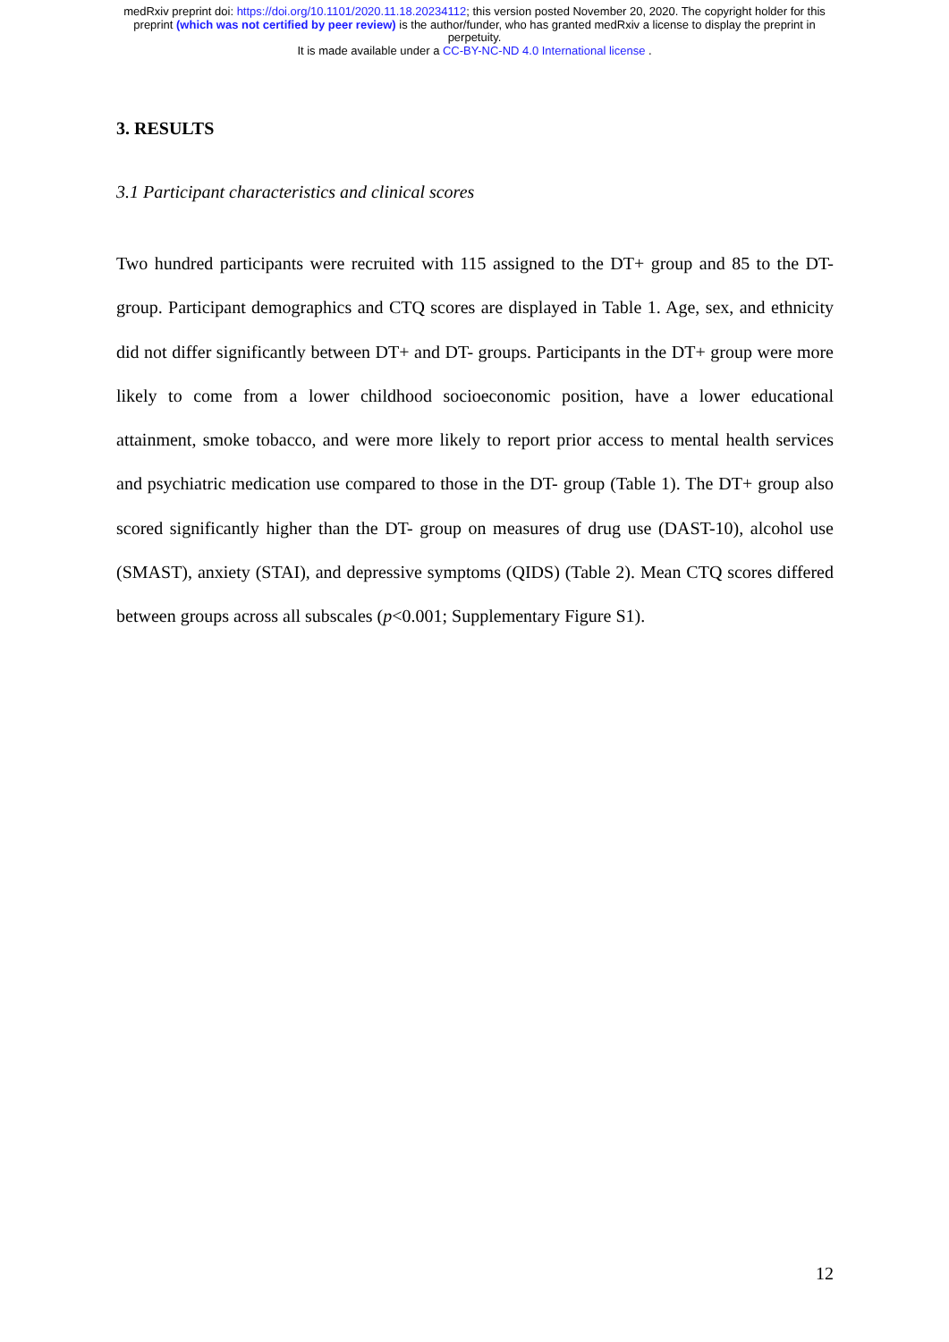medRxiv preprint doi: https://doi.org/10.1101/2020.11.18.20234112; this version posted November 20, 2020. The copyright holder for this
preprint (which was not certified by peer review) is the author/funder, who has granted medRxiv a license to display the preprint in
perpetuity.
It is made available under a CC-BY-NC-ND 4.0 International license .
3. RESULTS
3.1 Participant characteristics and clinical scores
Two hundred participants were recruited with 115 assigned to the DT+ group and 85 to the DT- group. Participant demographics and CTQ scores are displayed in Table 1. Age, sex, and ethnicity did not differ significantly between DT+ and DT- groups. Participants in the DT+ group were more likely to come from a lower childhood socioeconomic position, have a lower educational attainment, smoke tobacco, and were more likely to report prior access to mental health services and psychiatric medication use compared to those in the DT- group (Table 1). The DT+ group also scored significantly higher than the DT- group on measures of drug use (DAST-10), alcohol use (SMAST), anxiety (STAI), and depressive symptoms (QIDS) (Table 2). Mean CTQ scores differed between groups across all subscales (p<0.001; Supplementary Figure S1).
12